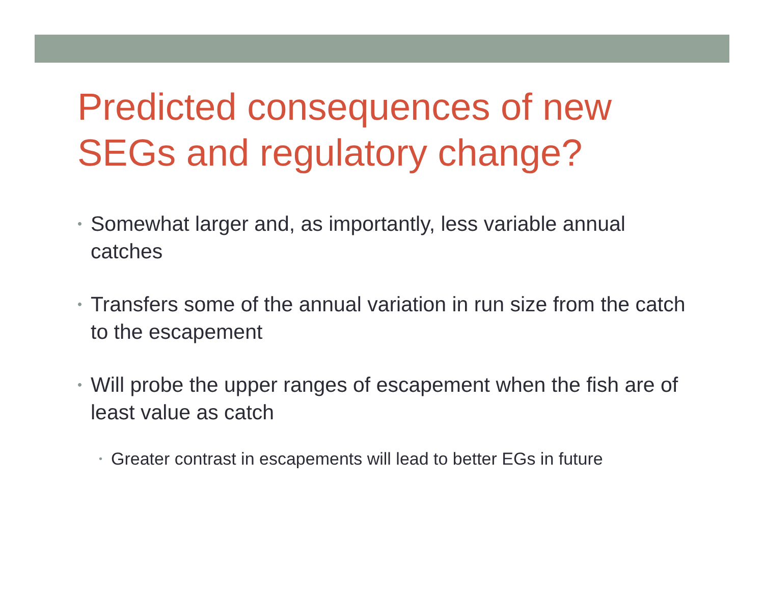Predicted consequences of new SEGs and regulatory change?
• Somewhat larger and, as importantly, less variable annual catches
• Transfers some of the annual variation in run size from the catch to the escapement
• Will probe the upper ranges of escapement when the fish are of least value as catch
• Greater contrast in escapements will lead to better EGs in future